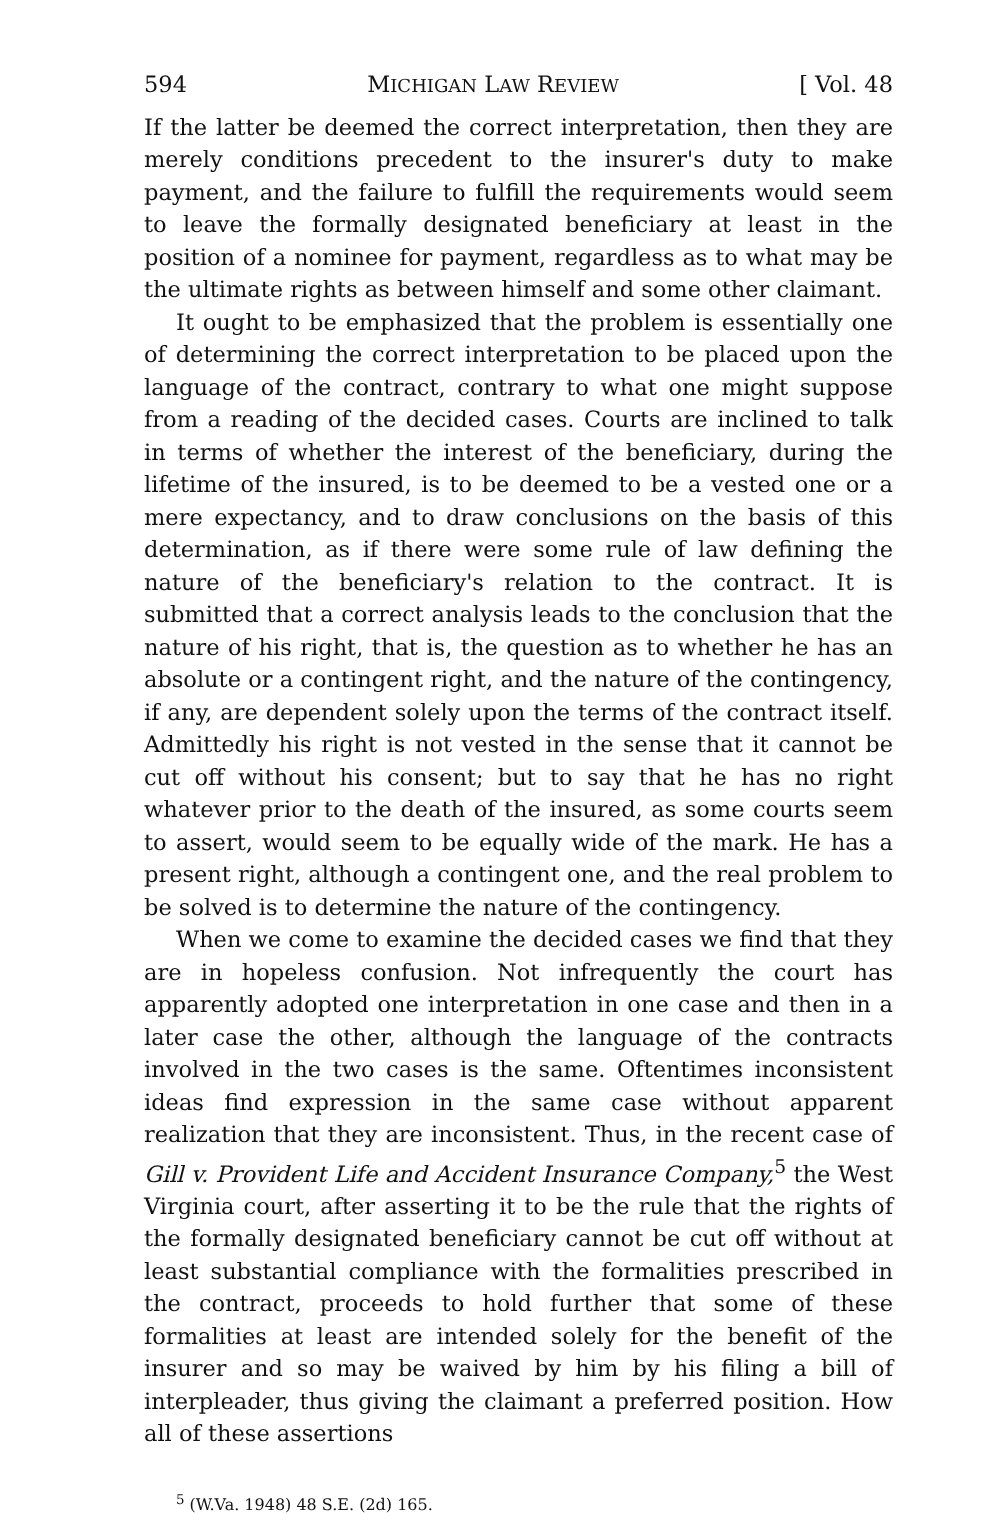594 MICHIGAN LAW REVIEW [ Vol. 48
If the latter be deemed the correct interpretation, then they are merely conditions precedent to the insurer's duty to make payment, and the failure to fulfill the requirements would seem to leave the formally designated beneficiary at least in the position of a nominee for payment, regardless as to what may be the ultimate rights as between himself and some other claimant.
It ought to be emphasized that the problem is essentially one of determining the correct interpretation to be placed upon the language of the contract, contrary to what one might suppose from a reading of the decided cases. Courts are inclined to talk in terms of whether the interest of the beneficiary, during the lifetime of the insured, is to be deemed to be a vested one or a mere expectancy, and to draw conclusions on the basis of this determination, as if there were some rule of law defining the nature of the beneficiary's relation to the contract. It is submitted that a correct analysis leads to the conclusion that the nature of his right, that is, the question as to whether he has an absolute or a contingent right, and the nature of the contingency, if any, are dependent solely upon the terms of the contract itself. Admittedly his right is not vested in the sense that it cannot be cut off without his consent; but to say that he has no right whatever prior to the death of the insured, as some courts seem to assert, would seem to be equally wide of the mark. He has a present right, although a contingent one, and the real problem to be solved is to determine the nature of the contingency.
When we come to examine the decided cases we find that they are in hopeless confusion. Not infrequently the court has apparently adopted one interpretation in one case and then in a later case the other, although the language of the contracts involved in the two cases is the same. Oftentimes inconsistent ideas find expression in the same case without apparent realization that they are inconsistent. Thus, in the recent case of Gill v. Provident Life and Accident Insurance Company,<sup>5</sup> the West Virginia court, after asserting it to be the rule that the rights of the formally designated beneficiary cannot be cut off without at least substantial compliance with the formalities prescribed in the contract, proceeds to hold further that some of these formalities at least are intended solely for the benefit of the insurer and so may be waived by him by his filing a bill of interpleader, thus giving the claimant a preferred position. How all of these assertions
<sup>5</sup> (W.Va. 1948) 48 S.E. (2d) 165.